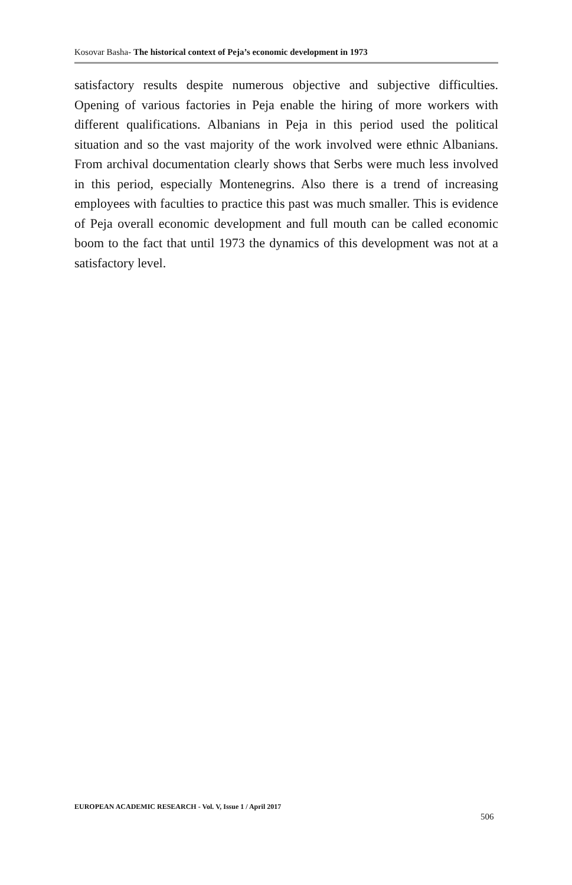Kosovar Basha- The historical context of Peja’s economic development in 1973
satisfactory results despite numerous objective and subjective difficulties. Opening of various factories in Peja enable the hiring of more workers with different qualifications. Albanians in Peja in this period used the political situation and so the vast majority of the work involved were ethnic Albanians. From archival documentation clearly shows that Serbs were much less involved in this period, especially Montenegrins. Also there is a trend of increasing employees with faculties to practice this past was much smaller. This is evidence of Peja overall economic development and full mouth can be called economic boom to the fact that until 1973 the dynamics of this development was not at a satisfactory level.
EUROPEAN ACADEMIC RESEARCH - Vol. V, Issue 1 / April 2017
506